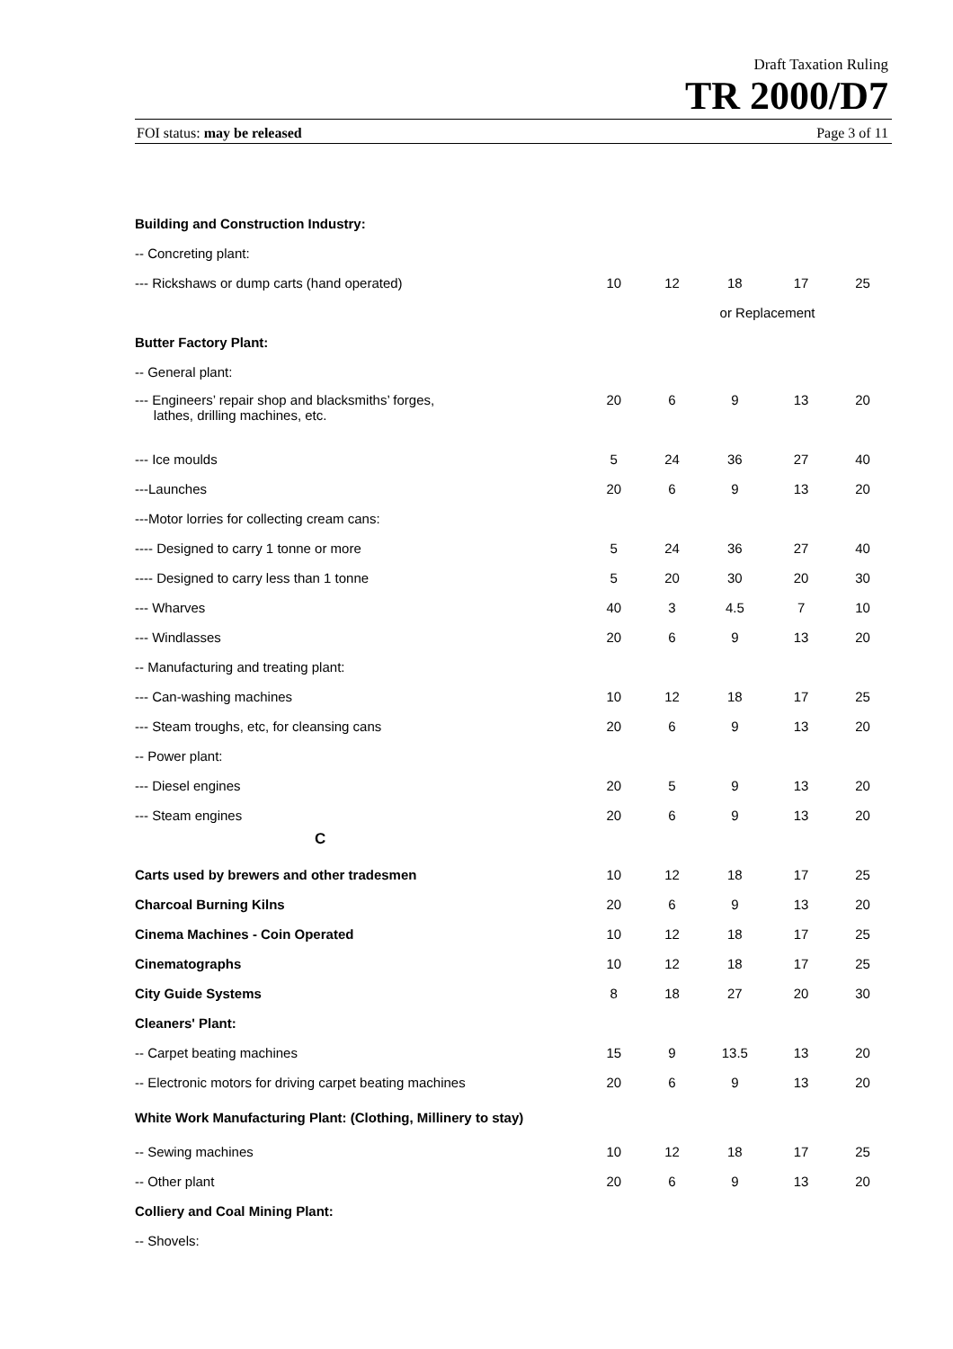Draft Taxation Ruling
TR 2000/D7
FOI status: may be released Page 3 of 11
| Building and Construction Industry: | | | | | |
| -- Concreting plant: | | | | | |
| --- Rickshaws or dump carts (hand operated) | 10 | 12 | 18 | 17 | 25 |
| | | | or Replacement | | |
| Butter Factory Plant: | | | | | |
| -- General plant: | | | | | |
| --- Engineers’ repair shop and blacksmiths’ forges, lathes, drilling machines, etc. | 20 | 6 | 9 | 13 | 20 |
| --- Ice moulds | 5 | 24 | 36 | 27 | 40 |
| ---Launches | 20 | 6 | 9 | 13 | 20 |
| ---Motor lorries for collecting cream cans: | | | | | |
| ---- Designed to carry 1 tonne or more | 5 | 24 | 36 | 27 | 40 |
| ---- Designed to carry less than 1 tonne | 5 | 20 | 30 | 20 | 30 |
| --- Wharves | 40 | 3 | 4.5 | 7 | 10 |
| --- Windlasses | 20 | 6 | 9 | 13 | 20 |
| -- Manufacturing and treating plant: | | | | | |
| --- Can-washing machines | 10 | 12 | 18 | 17 | 25 |
| --- Steam troughs, etc, for cleansing cans | 20 | 6 | 9 | 13 | 20 |
| -- Power plant: | | | | | |
| --- Diesel engines | 20 | 5 | 9 | 13 | 20 |
| --- Steam engines | 20 | 6 | 9 | 13 | 20 |
| C | | | | | |
| Carts used by brewers and other tradesmen | 10 | 12 | 18 | 17 | 25 |
| Charcoal Burning Kilns | 20 | 6 | 9 | 13 | 20 |
| Cinema Machines - Coin Operated | 10 | 12 | 18 | 17 | 25 |
| Cinematographs | 10 | 12 | 18 | 17 | 25 |
| City Guide Systems | 8 | 18 | 27 | 20 | 30 |
| Cleaners' Plant: | | | | | |
| -- Carpet beating machines | 15 | 9 | 13.5 | 13 | 20 |
| -- Electronic motors for driving carpet beating machines | 20 | 6 | 9 | 13 | 20 |
| White Work Manufacturing Plant: (Clothing, Millinery to stay) | | | | | |
| -- Sewing machines | 10 | 12 | 18 | 17 | 25 |
| -- Other plant | 20 | 6 | 9 | 13 | 20 |
| Colliery and Coal Mining Plant: | | | | | |
| -- Shovels: | | | | | |